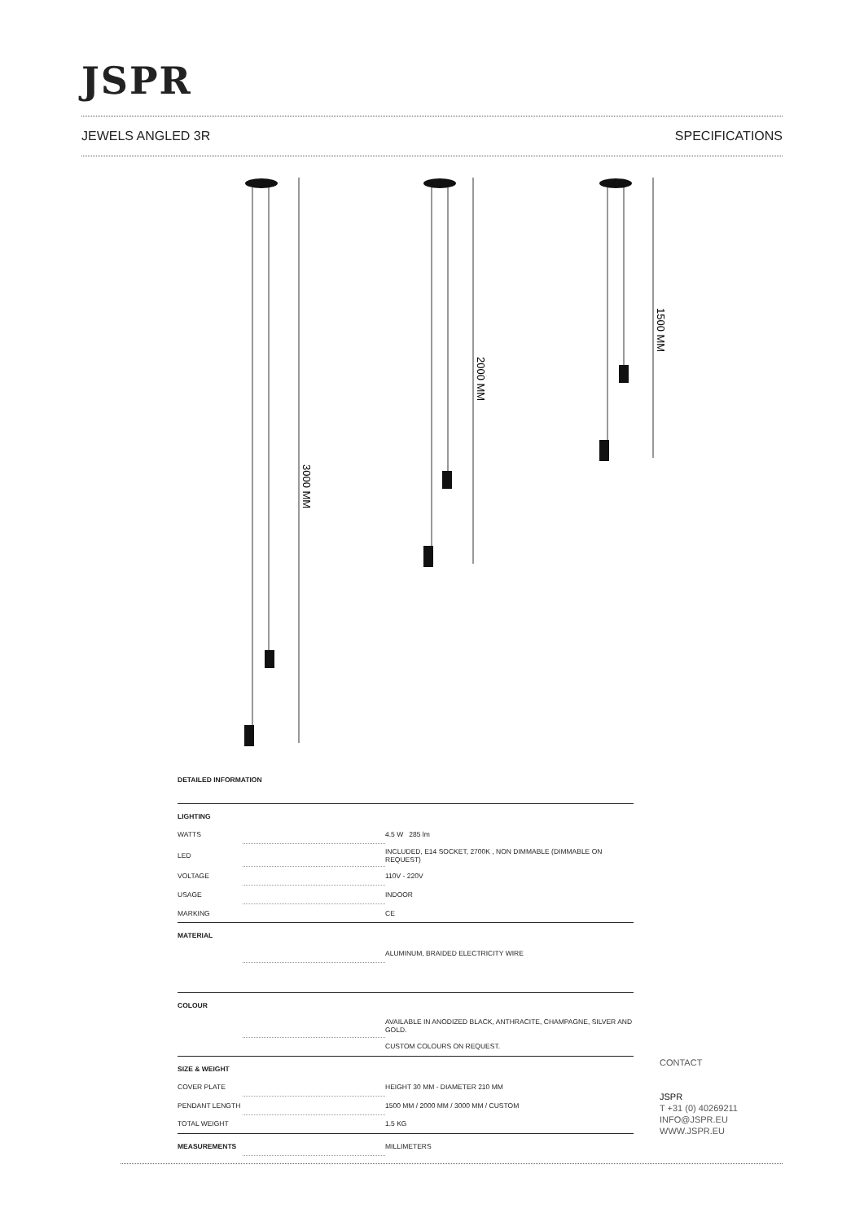JSPR
JEWELS ANGLED 3R SPECIFICATIONS
3000 MM
2000 MM
1500 MM
DETAILED INFORMATION
| LIGHTING | | |
| WATTS | | 4.5 W 285 lm |
| LED | | INCLUDED, E14 SOCKET, 2700K , NON DIMMABLE (DIMMABLE ON REQUEST) |
| VOLTAGE | | 110V - 220V |
| USAGE | | INDOOR |
| MARKING | | CE |
| MATERIAL | | |
| | | ALUMINUM, BRAIDED ELECTRICITY WIRE |
| COLOUR | | |
| | | AVAILABLE IN ANODIZED BLACK, ANTHRACITE, CHAMPAGNE, SILVER AND GOLD. |
| | | CUSTOM COLOURS ON REQUEST. |
| SIZE & WEIGHT | | |
| COVER PLATE | | HEIGHT 30 MM - DIAMETER 210 MM |
| PENDANT LENGTH | | 1500 MM / 2000 MM / 3000 MM / CUSTOM |
| TOTAL WEIGHT | | 1.5 KG |
| MEASUREMENTS | | MILLIMETERS |
CONTACT
JSPR
T +31 (0) 40269211
INFO@JSPR.EU
WWW.JSPR.EU